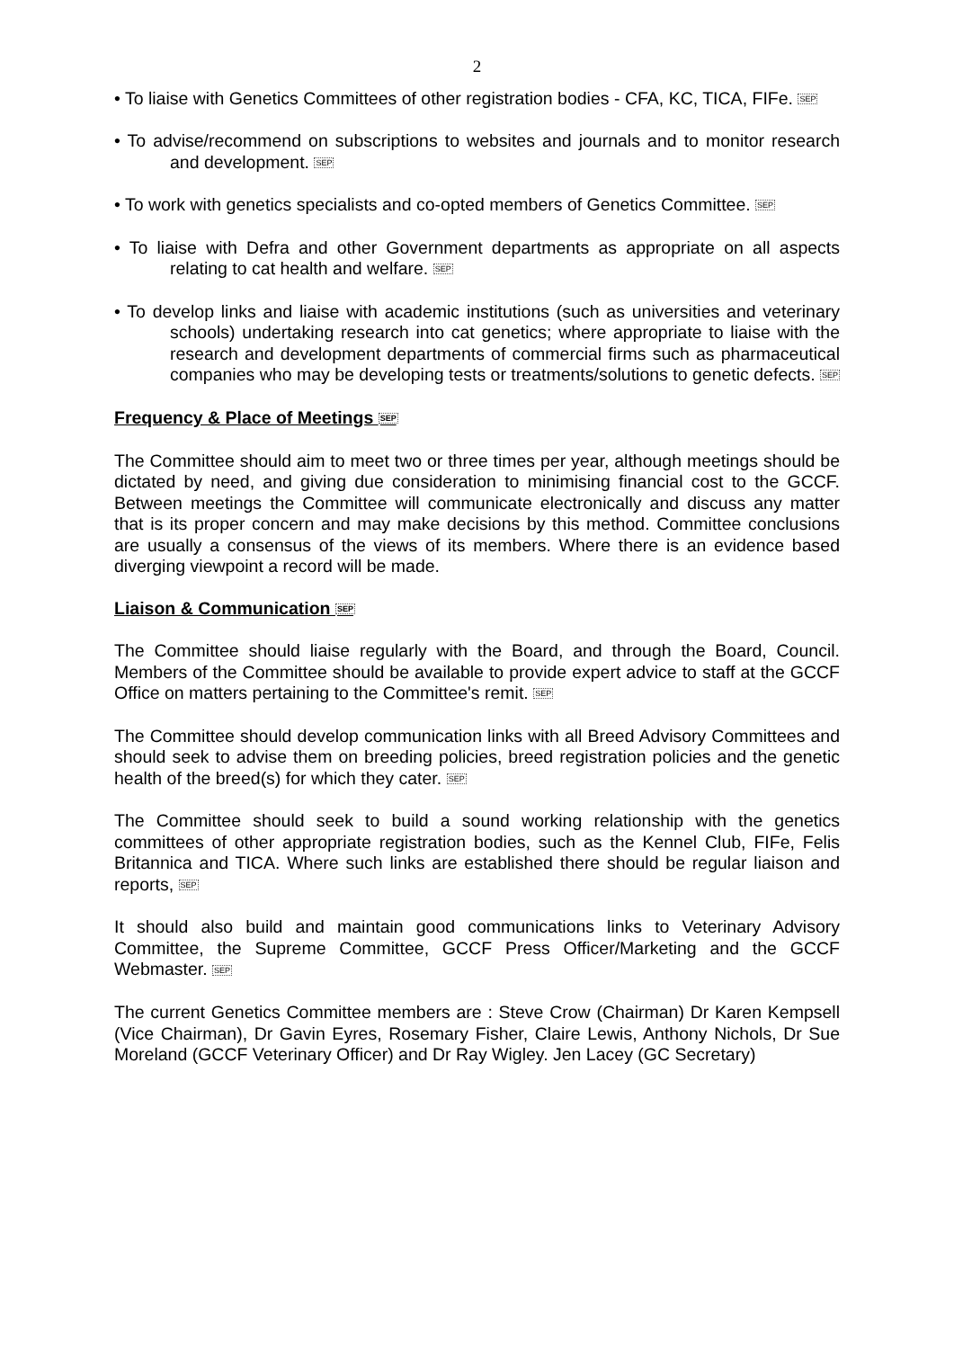2
• To liaise with Genetics Committees of other registration bodies - CFA, KC, TICA, FIFe. SEP
• To advise/recommend on subscriptions to websites and journals and to monitor research and development. SEP
• To work with genetics specialists and co-opted members of Genetics Committee. SEP
• To liaise with Defra and other Government departments as appropriate on all aspects relating to cat health and welfare. SEP
• To develop links and liaise with academic institutions (such as universities and veterinary schools) undertaking research into cat genetics; where appropriate to liaise with the research and development departments of commercial firms such as pharmaceutical companies who may be developing tests or treatments/solutions to genetic defects. SEP
Frequency & Place of Meetings SEP
The Committee should aim to meet two or three times per year, although meetings should be dictated by need, and giving due consideration to minimising financial cost to the GCCF. Between meetings the Committee will communicate electronically and discuss any matter that is its proper concern and may make decisions by this method. Committee conclusions are usually a consensus of the views of its members. Where there is an evidence based diverging viewpoint a record will be made.
Liaison & Communication SEP
The Committee should liaise regularly with the Board, and through the Board, Council. Members of the Committee should be available to provide expert advice to staff at the GCCF Office on matters pertaining to the Committee's remit. SEP
The Committee should develop communication links with all Breed Advisory Committees and should seek to advise them on breeding policies, breed registration policies and the genetic health of the breed(s) for which they cater. SEP
The Committee should seek to build a sound working relationship with the genetics committees of other appropriate registration bodies, such as the Kennel Club, FIFe, Felis Britannica and TICA. Where such links are established there should be regular liaison and reports, SEP
It should also build and maintain good communications links to Veterinary Advisory Committee, the Supreme Committee, GCCF Press Officer/Marketing and the GCCF Webmaster. SEP
The current Genetics Committee members are : Steve Crow (Chairman) Dr Karen Kempsell (Vice Chairman), Dr Gavin Eyres, Rosemary Fisher, Claire Lewis, Anthony Nichols, Dr Sue Moreland (GCCF Veterinary Officer) and Dr Ray Wigley. Jen Lacey (GC Secretary)